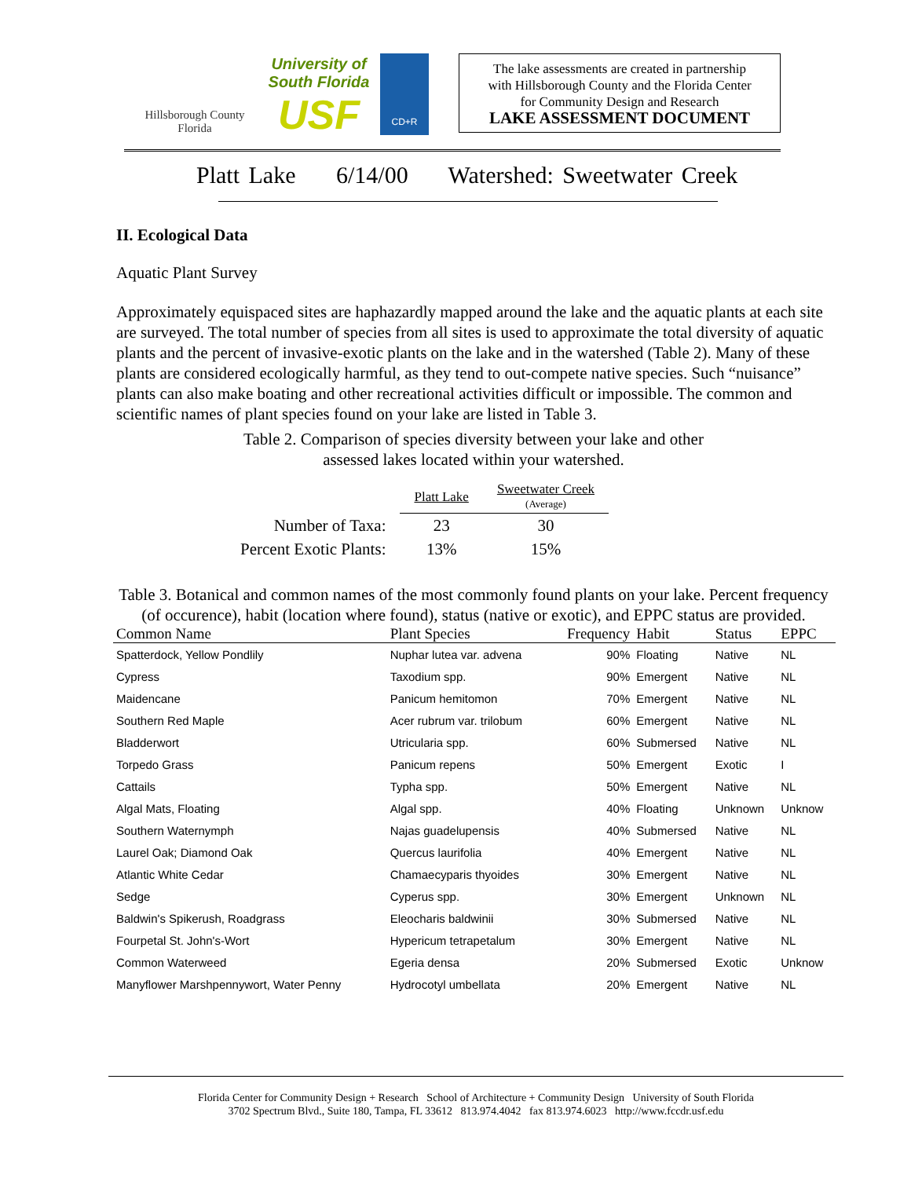Hillsborough County Florida
University of South Florida
USF
CD+R
The lake assessments are created in partnership
with Hillsborough County and the Florida Center
for Community Design and Research
LAKE ASSESSMENT DOCUMENT
Platt Lake 6/14/00 Watershed: Sweetwater Creek
II. Ecological Data
Aquatic Plant Survey
Approximately equispaced sites are haphazardly mapped around the lake and the aquatic plants at each site are surveyed. The total number of species from all sites is used to approximate the total diversity of aquatic plants and the percent of invasive-exotic plants on the lake and in the watershed (Table 2). Many of these plants are considered ecologically harmful, as they tend to out-compete native species. Such “nuisance” plants can also make boating and other recreational activities difficult or impossible. The common and scientific names of plant species found on your lake are listed in Table 3.
Table 2. Comparison of species diversity between your lake and other
assessed lakes located within your watershed.
| | Platt Lake | Sweetwater Creek (Average) |
| Number of Taxa: | 23 | 30 |
| Percent Exotic Plants: | 13% | 15% |
Table 3. Botanical and common names of the most commonly found plants on your lake. Percent frequency (of occurence), habit (location where found), status (native or exotic), and EPPC status are provided.
| Common Name | Plant Species | Frequency | Habit | Status | EPPC |
| --- | --- | --- | --- | --- | --- |
| Spatterdock, Yellow Pondlily | Nuphar lutea var. advena | 90% | Floating | Native | NL |
| Cypress | Taxodium spp. | 90% | Emergent | Native | NL |
| Maidencane | Panicum hemitomon | 70% | Emergent | Native | NL |
| Southern Red Maple | Acer rubrum var. trilobum | 60% | Emergent | Native | NL |
| Bladderwort | Utricularia spp. | 60% | Submersed | Native | NL |
| Torpedo Grass | Panicum repens | 50% | Emergent | Exotic | I |
| Cattails | Typha spp. | 50% | Emergent | Native | NL |
| Algal Mats, Floating | Algal spp. | 40% | Floating | Unknown | Unknow |
| Southern Waternymph | Najas guadelupensis | 40% | Submersed | Native | NL |
| Laurel Oak; Diamond Oak | Quercus laurifolia | 40% | Emergent | Native | NL |
| Atlantic White Cedar | Chamaecyparis thyoides | 30% | Emergent | Native | NL |
| Sedge | Cyperus spp. | 30% | Emergent | Unknown | NL |
| Baldwin's Spikerush, Roadgrass | Eleocharis baldwinii | 30% | Submersed | Native | NL |
| Fourpetal St. John's-Wort | Hypericum tetrapetalum | 30% | Emergent | Native | NL |
| Common Waterweed | Egeria densa | 20% | Submersed | Exotic | Unknow |
| Manyflower Marshpennywort, Water Penny | Hydrocotyl umbellata | 20% | Emergent | Native | NL |
Florida Center for Community Design + Research School of Architecture + Community Design University of South Florida
3702 Spectrum Blvd., Suite 180, Tampa, FL 33612 813.974.4042 fax 813.974.6023 http://www.fccdr.usf.edu